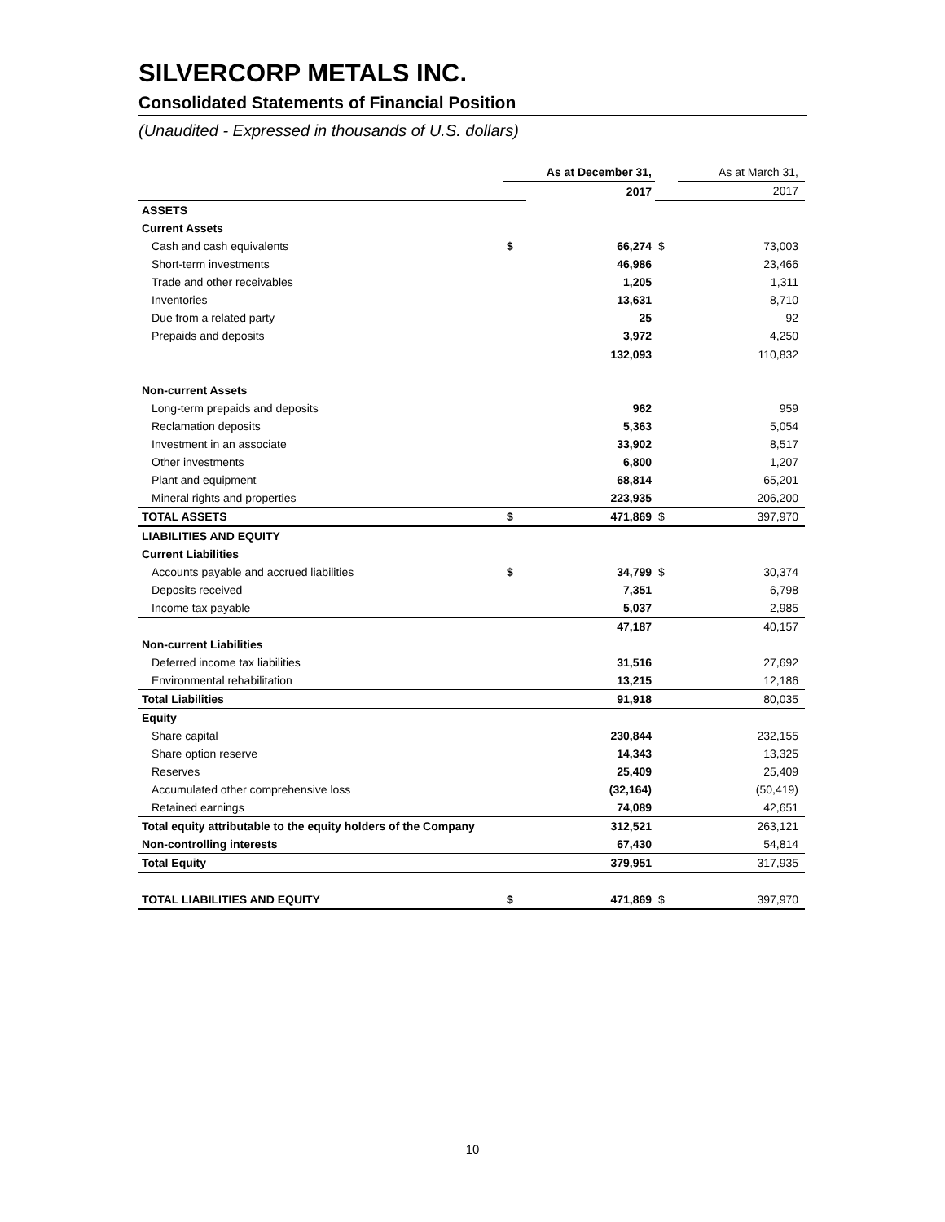SILVERCORP METALS INC.
Consolidated Statements of Financial Position
(Unaudited - Expressed in thousands of U.S. dollars)
| | As at December 31, | | | As at March 31, |
| | | 2017 | | 2017 |
| ASSETS | | | | |
| Current Assets | | | | |
| Cash and cash equivalents | $ | 66,274 | $ | 73,003 |
| Short-term investments | | 46,986 | | 23,466 |
| Trade and other receivables | | 1,205 | | 1,311 |
| Inventories | | 13,631 | | 8,710 |
| Due from a related party | | 25 | | 92 |
| Prepaids and deposits | | 3,972 | | 4,250 |
| | | 132,093 | | 110,832 |
| Non-current Assets | | | | |
| Long-term prepaids and deposits | | 962 | | 959 |
| Reclamation deposits | | 5,363 | | 5,054 |
| Investment in an associate | | 33,902 | | 8,517 |
| Other investments | | 6,800 | | 1,207 |
| Plant and equipment | | 68,814 | | 65,201 |
| Mineral rights and properties | | 223,935 | | 206,200 |
| TOTAL ASSETS | $ | 471,869 | $ | 397,970 |
| LIABILITIES AND EQUITY | | | | |
| Current Liabilities | | | | |
| Accounts payable and accrued liabilities | $ | 34,799 | $ | 30,374 |
| Deposits received | | 7,351 | | 6,798 |
| Income tax payable | | 5,037 | | 2,985 |
| | | 47,187 | | 40,157 |
| Non-current Liabilities | | | | |
| Deferred income tax liabilities | | 31,516 | | 27,692 |
| Environmental rehabilitation | | 13,215 | | 12,186 |
| Total Liabilities | | 91,918 | | 80,035 |
| Equity | | | | |
| Share capital | | 230,844 | | 232,155 |
| Share option reserve | | 14,343 | | 13,325 |
| Reserves | | 25,409 | | 25,409 |
| Accumulated other comprehensive loss | | (32,164) | | (50,419) |
| Retained earnings | | 74,089 | | 42,651 |
| Total equity attributable to the equity holders of the Company | | 312,521 | | 263,121 |
| Non-controlling interests | | 67,430 | | 54,814 |
| Total Equity | | 379,951 | | 317,935 |
| TOTAL LIABILITIES AND EQUITY | $ | 471,869 | $ | 397,970 |
10